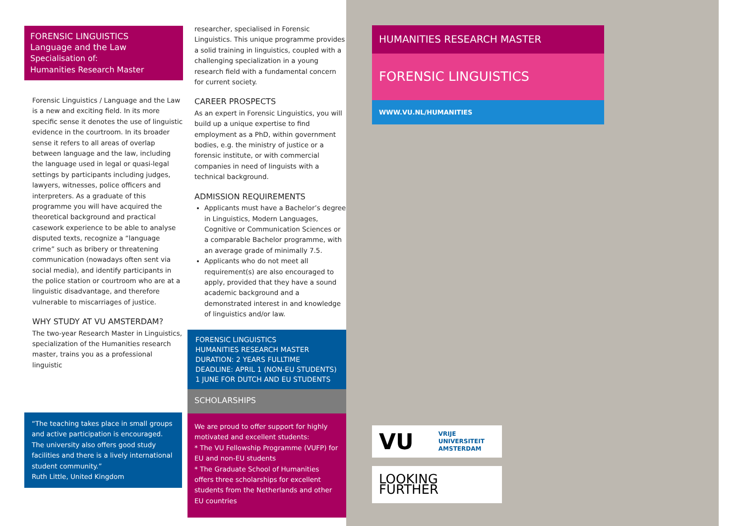FORENSIC LINGUISTICS
Language and the Law
Specialisation of:
Humanities Research Master
Forensic Linguistics / Language and the Law is a new and exciting field. In its more specific sense it denotes the use of linguistic evidence in the courtroom. In its broader sense it refers to all areas of overlap between language and the law, including the language used in legal or quasi-legal settings by participants including judges, lawyers, witnesses, police officers and interpreters. As a graduate of this programme you will have acquired the theoretical background and practical casework experience to be able to analyse disputed texts, recognize a “language crime” such as bribery or threatening communication (nowadays often sent via social media), and identify participants in the police station or courtroom who are at a linguistic disadvantage, and therefore vulnerable to miscarriages of justice.
WHY STUDY AT VU AMSTERDAM?
The two-year Research Master in Linguistics, specialization of the Humanities research master, trains you as a professional linguistic
“The teaching takes place in small groups and active participation is encouraged. The university also offers good study facilities and there is a lively international student community.”
Ruth Little, United Kingdom
researcher, specialised in Forensic Linguistics. This unique programme provides a solid training in linguistics, coupled with a challenging specialization in a young research field with a fundamental concern for current society.
CAREER PROSPECTS
As an expert in Forensic Linguistics, you will build up a unique expertise to find employment as a PhD, within government bodies, e.g. the ministry of justice or a forensic institute, or with commercial companies in need of linguists with a technical background.
ADMISSION REQUIREMENTS
Applicants must have a Bachelor’s degree in Linguistics, Modern Languages, Cognitive or Communication Sciences or a comparable Bachelor programme, with an average grade of minimally 7.5.
Applicants who do not meet all requirement(s) are also encouraged to apply, provided that they have a sound academic background and a demonstrated interest in and knowledge of linguistics and/or law.
FORENSIC LINGUISTICS
HUMANITIES RESEARCH MASTER
DURATION: 2 YEARS FULLTIME
DEADLINE: APRIL 1 (NON-EU STUDENTS)
1 JUNE FOR DUTCH AND EU STUDENTS
SCHOLARSHIPS
We are proud to offer support for highly motivated and excellent students:
* The VU Fellowship Programme (VUFP) for EU and non-EU students
* The Graduate School of Humanities offers three scholarships for excellent students from the Netherlands and other EU countries
HUMANITIES RESEARCH MASTER
FORENSIC LINGUISTICS
WWW.VU.NL/HUMANITIES
VU VRIJE
UNIVERSITEIT
AMSTERDAM
LOOKING FURTHER